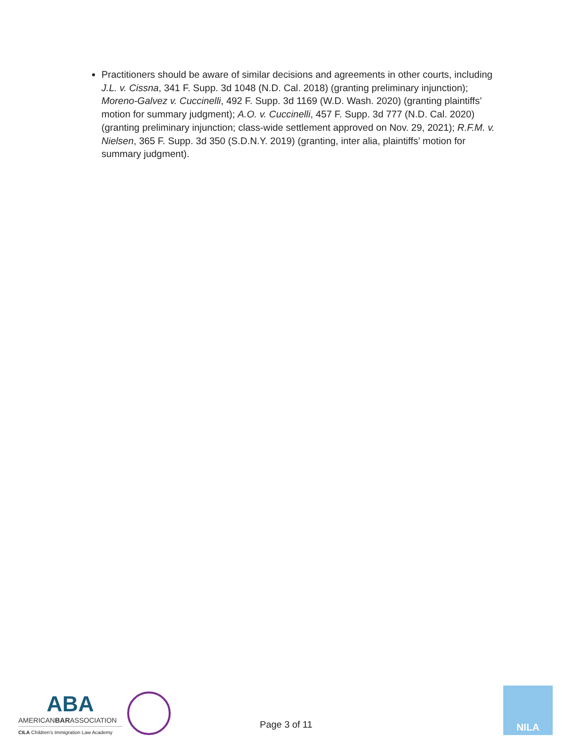Practitioners should be aware of similar decisions and agreements in other courts, including J.L. v. Cissna, 341 F. Supp. 3d 1048 (N.D. Cal. 2018) (granting preliminary injunction); Moreno-Galvez v. Cuccinelli, 492 F. Supp. 3d 1169 (W.D. Wash. 2020) (granting plaintiffs’ motion for summary judgment); A.O. v. Cuccinelli, 457 F. Supp. 3d 777 (N.D. Cal. 2020) (granting preliminary injunction; class-wide settlement approved on Nov. 29, 2021); R.F.M. v. Nielsen, 365 F. Supp. 3d 350 (S.D.N.Y. 2019) (granting, inter alia, plaintiffs’ motion for summary judgment).
ABA
AMERICANBARASSOCIATION
CILA Children's Immigration Law Academy
Page 3 of 11
NILA